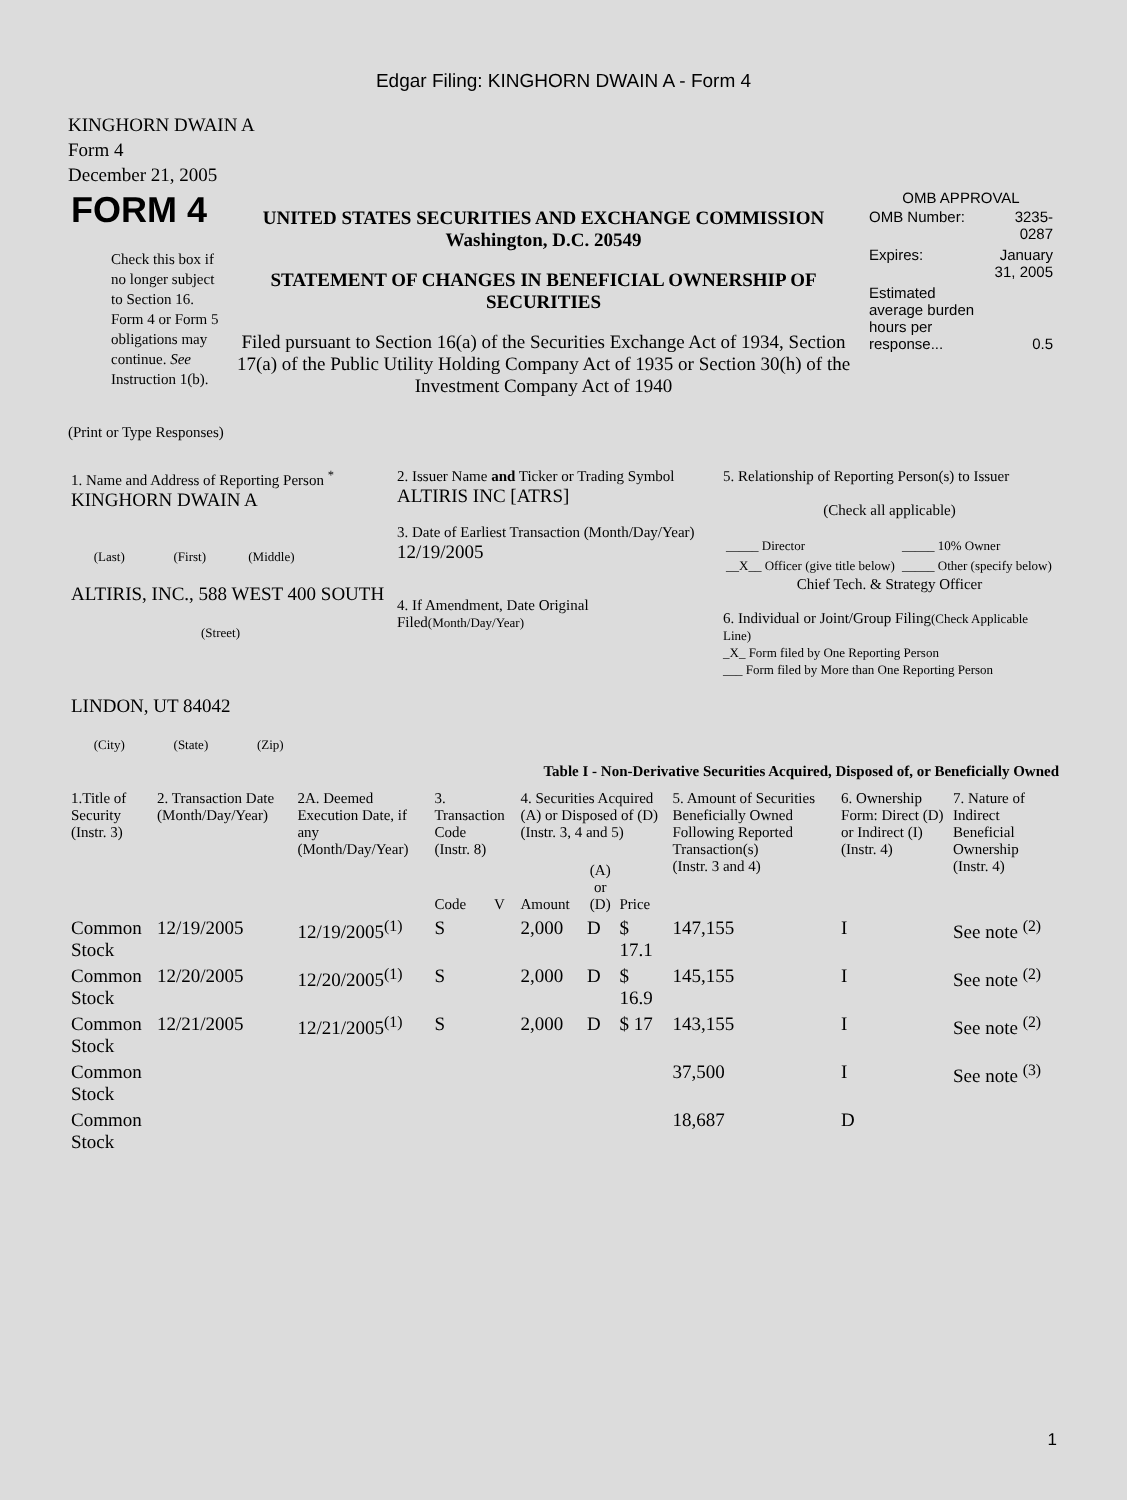Edgar Filing: KINGHORN DWAIN A - Form 4
KINGHORN DWAIN A
Form 4
December 21, 2005
| FORM 4 Check this box if no longer subject to Section 16. Form 4 or Form 5 obligations may continue. See Instruction 1(b). | UNITED STATES SECURITIES AND EXCHANGE COMMISSION Washington, D.C. 20549 STATEMENT OF CHANGES IN BENEFICIAL OWNERSHIP OF SECURITIES Filed pursuant to Section 16(a) of the Securities Exchange Act of 1934, Section 17(a) of the Public Utility Holding Company Act of 1935 or Section 30(h) of the Investment Company Act of 1940 | OMB APPROVAL / OMB Number: / 3235-0287 / / Expires: / January 31, 2005 / / Estimated average burden hours per response... / 0.5 / |
(Print or Type Responses)
| 1. Name and Address of Reporting Person <sup>*</sup> KINGHORN DWAIN A (Last) (First) (Middle) ALTIRIS, INC., 588 WEST 400 SOUTH (Street) LINDON, UT 84042 (City) (State) (Zip) | 2. Issuer Name and Ticker or Trading Symbol ALTIRIS INC [ATRS] 3. Date of Earliest Transaction (Month/Day/Year) 12/19/2005 4. If Amendment, Date Original Filed (Month/Day/Year) | 5. Relationship of Reporting Person(s) to Issuer (Check all applicable) / _____ Director / _____ 10% Owner / / __X__ Officer (give title below) / _____ Other (specify below) / Chief Tech. & Strategy Officer 6. Individual or Joint/Group Filing (Check Applicable Line) _X_ Form filed by One Reporting Person ___ Form filed by More than One Reporting Person |
Table I - Non-Derivative Securities Acquired, Disposed of, or Beneficially Owned
| 1.Title of Security (Instr. 3) | 2. Transaction Date (Month/Day/Year) | 2A. Deemed Execution Date, if any (Month/Day/Year) | 3. Transaction Code (Instr. 8) | | 4. Securities Acquired (A) or Disposed of (D) (Instr. 3, 4 and 5) | | | 5. Amount of Securities Beneficially Owned Following Reported Transaction(s) (Instr. 3 and 4) | 6. Ownership Form: Direct (D) or Indirect (I) (Instr. 4) | 7. Nature of Indirect Beneficial Ownership (Instr. 4) |
| --- | --- | --- | --- | --- | --- | --- | --- | --- | --- | --- |
| | | | Code | V | Amount | (A) or (D) | Price | | | |
| Common Stock | 12/19/2005 | 12/19/2005<sup>(1)</sup> | S | | 2,000 | D | $ 17.1 | 147,155 | I | See note <sup>(2)</sup> |
| Common Stock | 12/20/2005 | 12/20/2005<sup>(1)</sup> | S | | 2,000 | D | $ 16.9 | 145,155 | I | See note <sup>(2)</sup> |
| Common Stock | 12/21/2005 | 12/21/2005<sup>(1)</sup> | S | | 2,000 | D | $ 17 | 143,155 | I | See note <sup>(2)</sup> |
| Common Stock | | | | | | | | 37,500 | I | See note <sup>(3)</sup> |
| Common Stock | | | | | | | | 18,687 | D | |
1